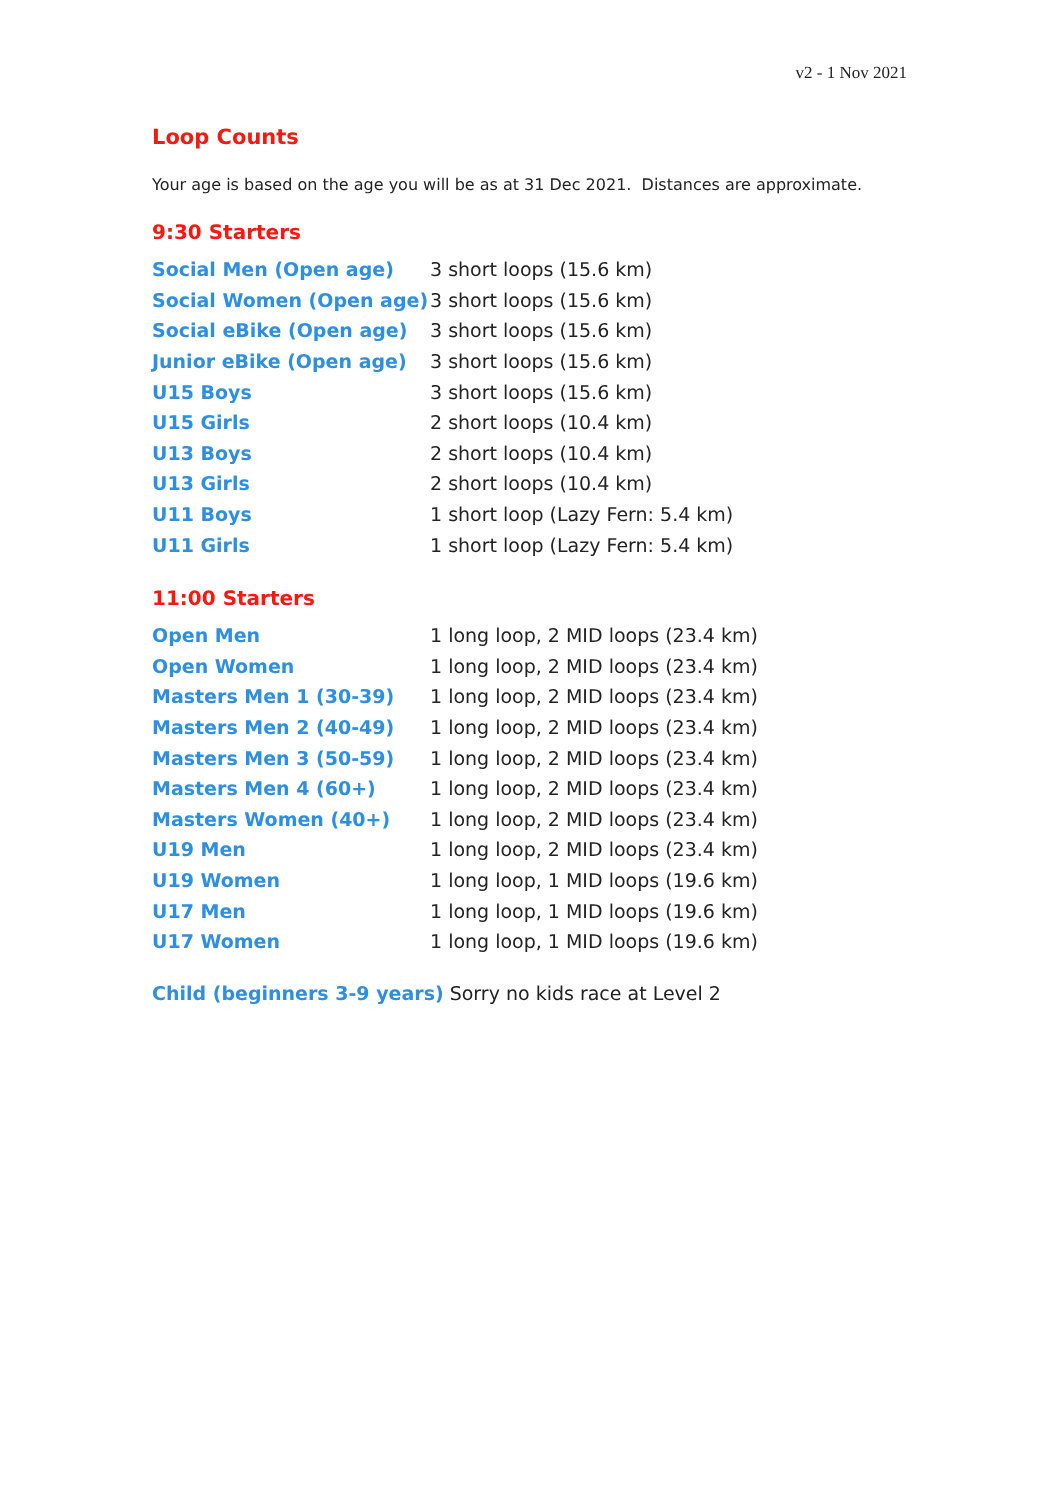v2 - 1 Nov 2021
Loop Counts
Your age is based on the age you will be as at 31 Dec 2021. Distances are approximate.
9:30 Starters
| Social Men (Open age) | 3 short loops (15.6 km) |
| Social Women (Open age) | 3 short loops (15.6 km) |
| Social eBike (Open age) | 3 short loops (15.6 km) |
| Junior eBike (Open age) | 3 short loops (15.6 km) |
| U15 Boys | 3 short loops (15.6 km) |
| U15 Girls | 2 short loops (10.4 km) |
| U13 Boys | 2 short loops (10.4 km) |
| U13 Girls | 2 short loops (10.4 km) |
| U11 Boys | 1 short loop (Lazy Fern: 5.4 km) |
| U11 Girls | 1 short loop (Lazy Fern: 5.4 km) |
11:00 Starters
| Open Men | 1 long loop, 2 MID loops (23.4 km) |
| Open Women | 1 long loop, 2 MID loops (23.4 km) |
| Masters Men 1 (30-39) | 1 long loop, 2 MID loops (23.4 km) |
| Masters Men 2 (40-49) | 1 long loop, 2 MID loops (23.4 km) |
| Masters Men 3 (50-59) | 1 long loop, 2 MID loops (23.4 km) |
| Masters Men 4 (60+) | 1 long loop, 2 MID loops (23.4 km) |
| Masters Women (40+) | 1 long loop, 2 MID loops (23.4 km) |
| U19 Men | 1 long loop, 2 MID loops (23.4 km) |
| U19 Women | 1 long loop, 1 MID loops (19.6 km) |
| U17 Men | 1 long loop, 1 MID loops (19.6 km) |
| U17 Women | 1 long loop, 1 MID loops (19.6 km) |
Child (beginners 3-9 years) Sorry no kids race at Level 2